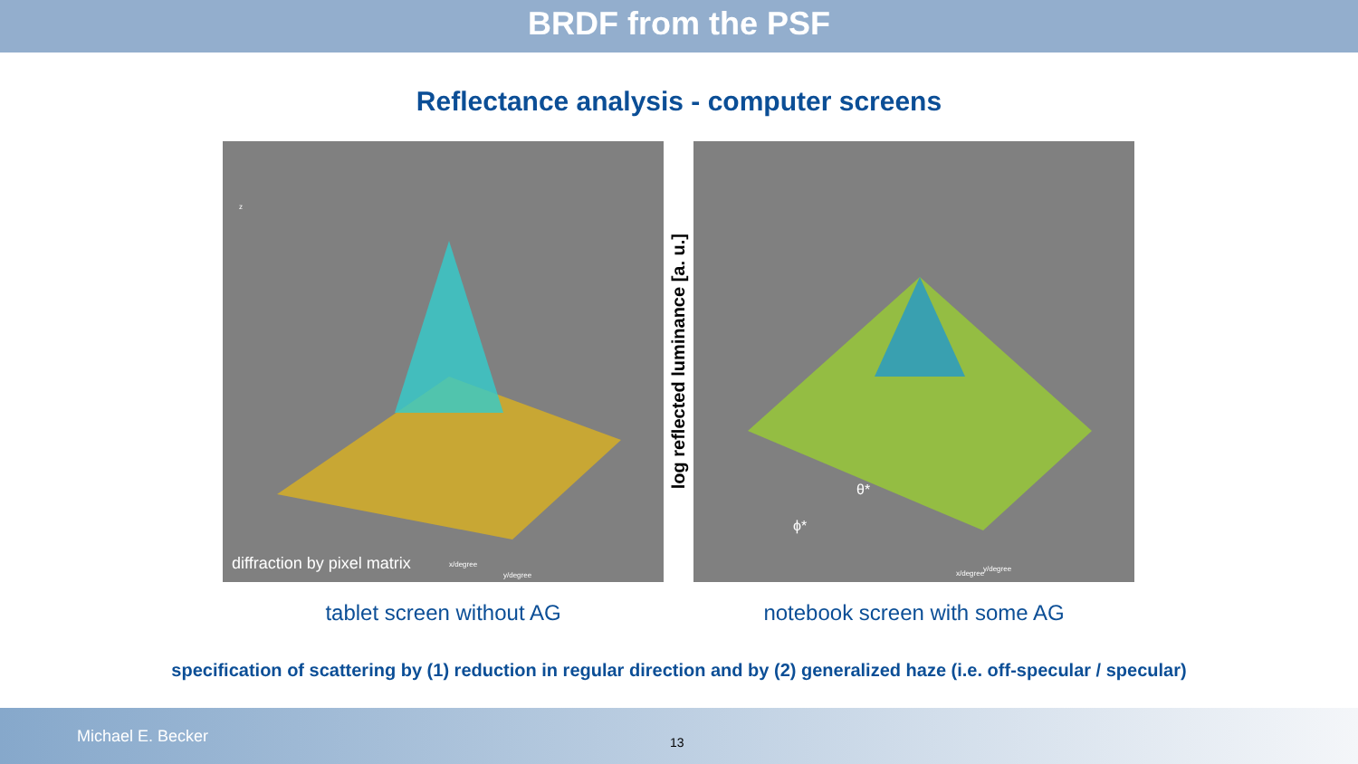BRDF from the PSF
Reflectance analysis - computer screens
z
x/degree
y/degree
diffraction by pixel matrix
log reflected luminance [a. u.]
θ*
ϕ*
x/degree
y/degree
tablet screen without AG notebook screen with some AG
specification of scattering by (1) reduction in regular direction and by (2) generalized haze (i.e. off-specular / specular)
Michael E. Becker
13